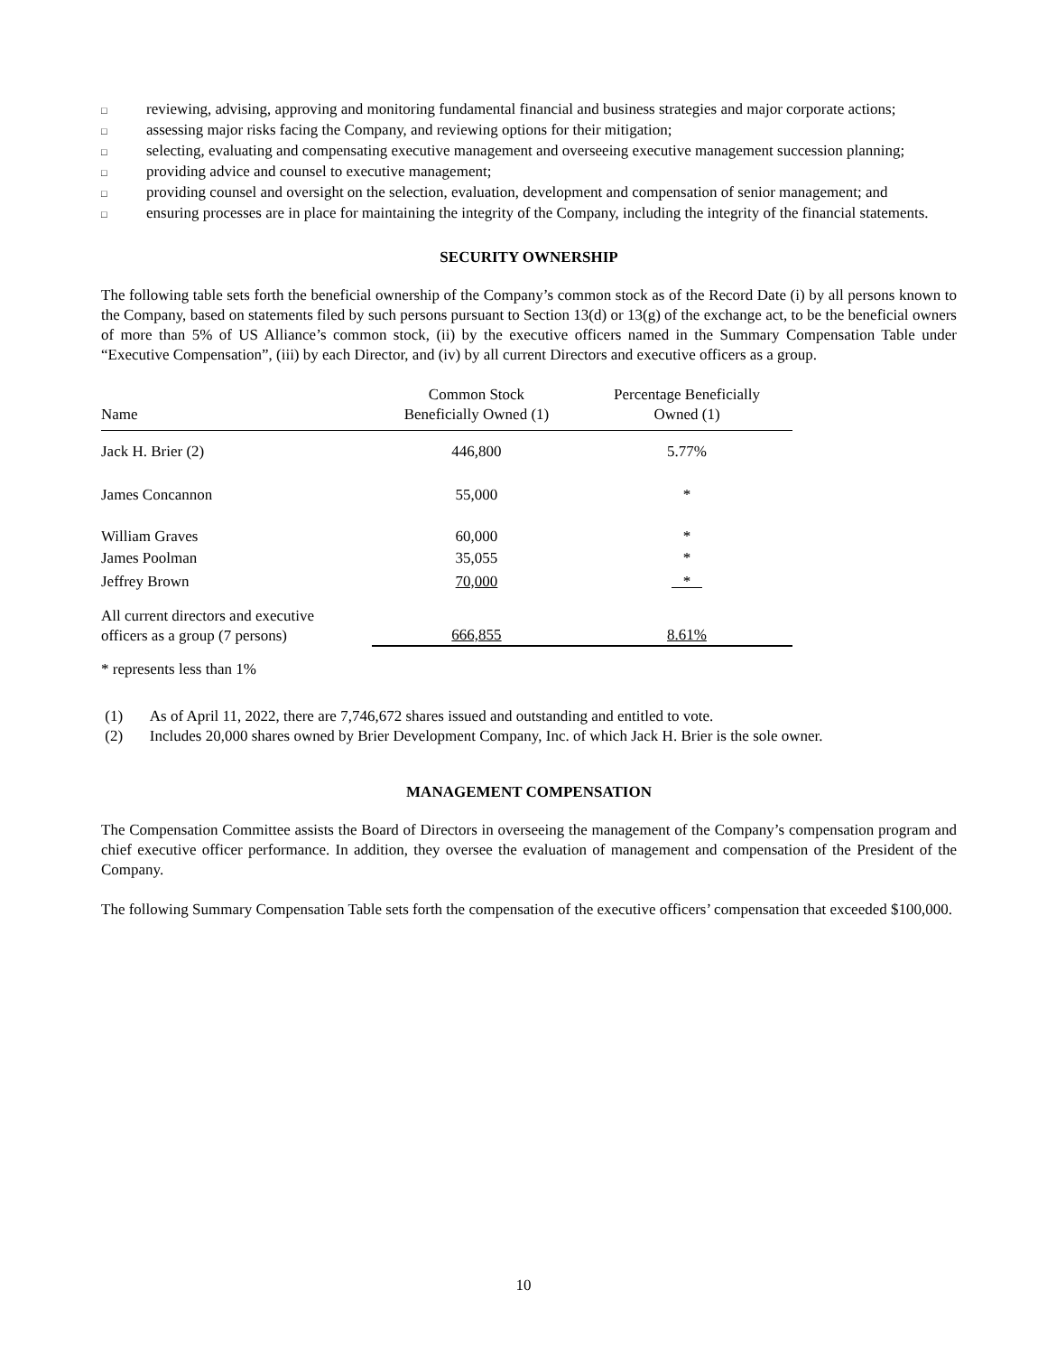□ reviewing, advising, approving and monitoring fundamental financial and business strategies and major corporate actions;
□ assessing major risks facing the Company, and reviewing options for their mitigation;
□ selecting, evaluating and compensating executive management and overseeing executive management succession planning;
□ providing advice and counsel to executive management;
□ providing counsel and oversight on the selection, evaluation, development and compensation of senior management; and
□ ensuring processes are in place for maintaining the integrity of the Company, including the integrity of the financial statements.
SECURITY OWNERSHIP
The following table sets forth the beneficial ownership of the Company’s common stock as of the Record Date (i) by all persons known to the Company, based on statements filed by such persons pursuant to Section 13(d) or 13(g) of the exchange act, to be the beneficial owners of more than 5% of US Alliance’s common stock, (ii) by the executive officers named in the Summary Compensation Table under “Executive Compensation”, (iii) by each Director, and (iv) by all current Directors and executive officers as a group.
| Name | Common Stock Beneficially Owned (1) | Percentage Beneficially Owned (1) |
| --- | --- | --- |
| Jack H. Brier (2) | 446,800 | 5.77% |
| James Concannon | 55,000 | * |
| William Graves | 60,000 | * |
| James Poolman | 35,055 | * |
| Jeffrey Brown | 70,000 | * |
| All current directors and executive officers as a group (7 persons) | 666,855 | 8.61% |
* represents less than 1%
(1) As of April 11, 2022, there are 7,746,672 shares issued and outstanding and entitled to vote.
(2) Includes 20,000 shares owned by Brier Development Company, Inc. of which Jack H. Brier is the sole owner.
MANAGEMENT COMPENSATION
The Compensation Committee assists the Board of Directors in overseeing the management of the Company’s compensation program and chief executive officer performance. In addition, they oversee the evaluation of management and compensation of the President of the Company.
The following Summary Compensation Table sets forth the compensation of the executive officers’ compensation that exceeded $100,000.
10